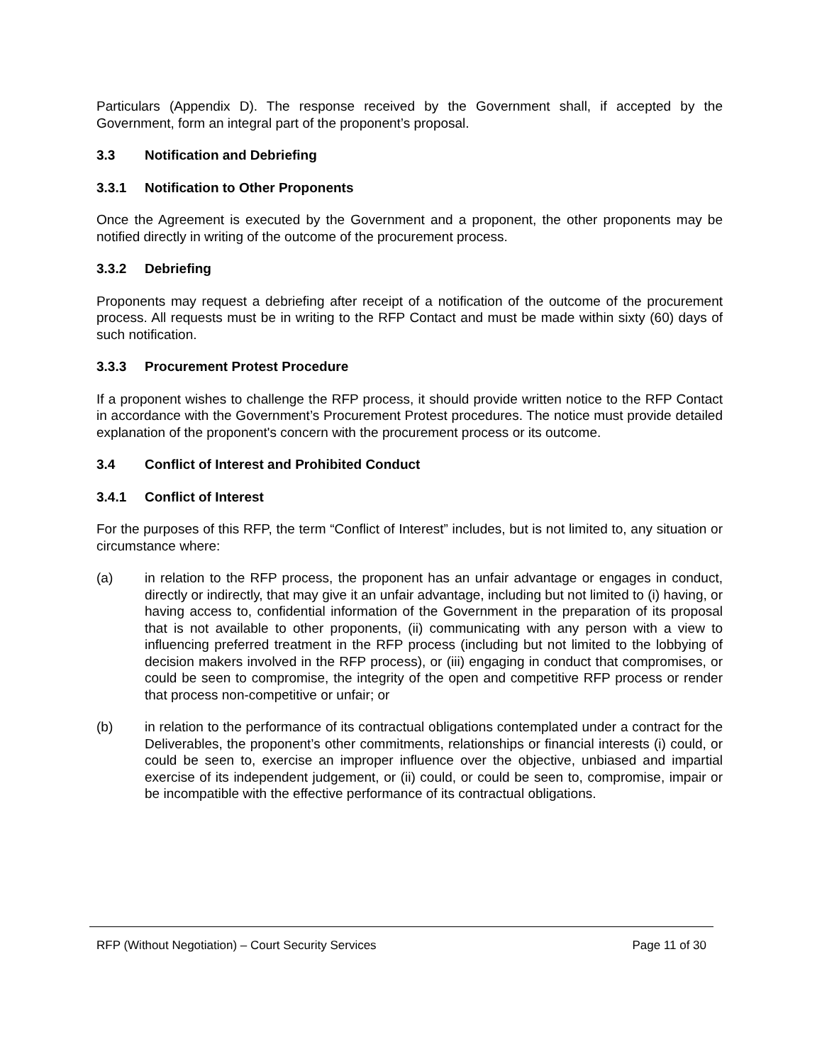Particulars (Appendix D). The response received by the Government shall, if accepted by the Government, form an integral part of the proponent’s proposal.
3.3 Notification and Debriefing
3.3.1 Notification to Other Proponents
Once the Agreement is executed by the Government and a proponent, the other proponents may be notified directly in writing of the outcome of the procurement process.
3.3.2 Debriefing
Proponents may request a debriefing after receipt of a notification of the outcome of the procurement process. All requests must be in writing to the RFP Contact and must be made within sixty (60) days of such notification.
3.3.3 Procurement Protest Procedure
If a proponent wishes to challenge the RFP process, it should provide written notice to the RFP Contact in accordance with the Government’s Procurement Protest procedures. The notice must provide detailed explanation of the proponent's concern with the procurement process or its outcome.
3.4 Conflict of Interest and Prohibited Conduct
3.4.1 Conflict of Interest
For the purposes of this RFP, the term “Conflict of Interest” includes, but is not limited to, any situation or circumstance where:
(a) in relation to the RFP process, the proponent has an unfair advantage or engages in conduct, directly or indirectly, that may give it an unfair advantage, including but not limited to (i) having, or having access to, confidential information of the Government in the preparation of its proposal that is not available to other proponents, (ii) communicating with any person with a view to influencing preferred treatment in the RFP process (including but not limited to the lobbying of decision makers involved in the RFP process), or (iii) engaging in conduct that compromises, or could be seen to compromise, the integrity of the open and competitive RFP process or render that process non-competitive or unfair; or
(b) in relation to the performance of its contractual obligations contemplated under a contract for the Deliverables, the proponent’s other commitments, relationships or financial interests (i) could, or could be seen to, exercise an improper influence over the objective, unbiased and impartial exercise of its independent judgement, or (ii) could, or could be seen to, compromise, impair or be incompatible with the effective performance of its contractual obligations.
RFP (Without Negotiation) – Court Security Services Page 11 of 30